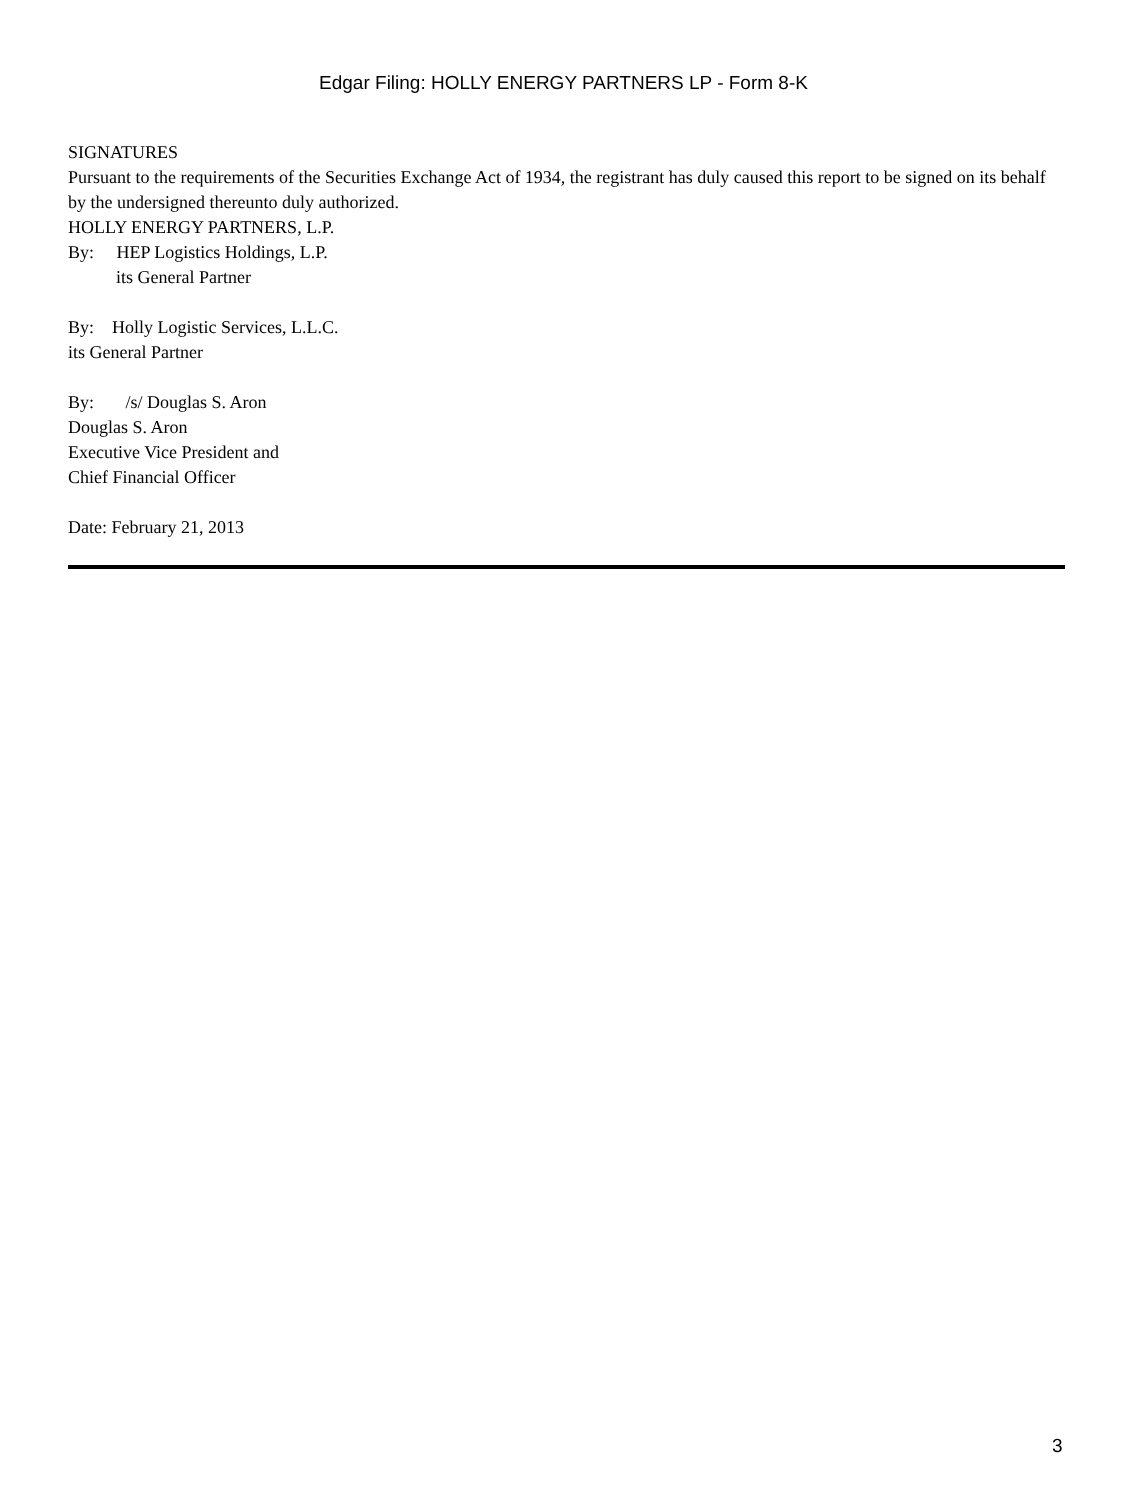Edgar Filing: HOLLY ENERGY PARTNERS LP - Form 8-K
SIGNATURES
Pursuant to the requirements of the Securities Exchange Act of 1934, the registrant has duly caused this report to be signed on its behalf by the undersigned thereunto duly authorized.
HOLLY ENERGY PARTNERS, L.P.
By: HEP Logistics Holdings, L.P.
its General Partner
By: Holly Logistic Services, L.L.C.
its General Partner
By: /s/ Douglas S. Aron
Douglas S. Aron
Executive Vice President and
Chief Financial Officer
Date: February 21, 2013
3